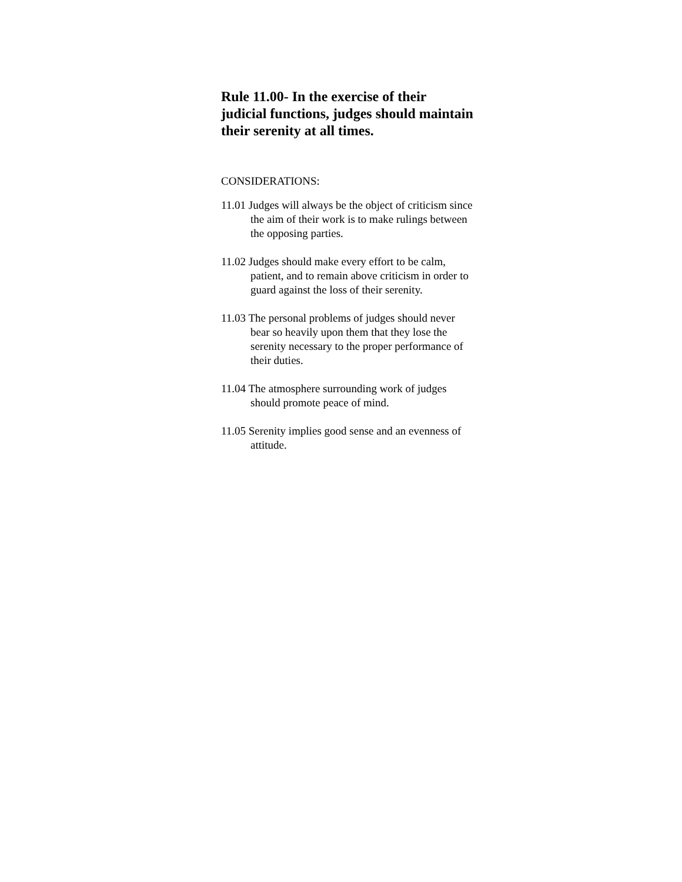Rule 11.00- In the exercise of their judicial functions, judges should maintain their serenity at all times.
CONSIDERATIONS:
11.01 Judges will always be the object of criticism since the aim of their work is to make rulings between the opposing parties.
11.02 Judges should make every effort to be calm, patient, and to remain above criticism in order to guard against the loss of their serenity.
11.03 The personal problems of judges should never bear so heavily upon them that they lose the serenity necessary to the proper performance of their duties.
11.04 The atmosphere surrounding work of judges should promote peace of mind.
11.05 Serenity implies good sense and an evenness of attitude.